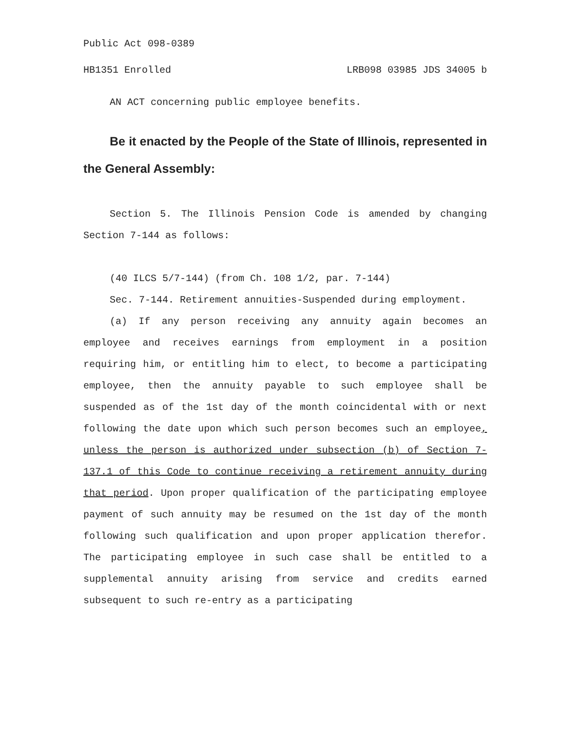Public Act 098-0389
HB1351 Enrolled LRB098 03985 JDS 34005 b
AN ACT concerning public employee benefits.
Be it enacted by the People of the State of Illinois, represented in the General Assembly:
Section 5. The Illinois Pension Code is amended by changing Section 7-144 as follows:
(40 ILCS 5/7-144) (from Ch. 108 1/2, par. 7-144)
Sec. 7-144. Retirement annuities-Suspended during employment.
(a) If any person receiving any annuity again becomes an employee and receives earnings from employment in a position requiring him, or entitling him to elect, to become a participating employee, then the annuity payable to such employee shall be suspended as of the 1st day of the month coincidental with or next following the date upon which such person becomes such an employee, unless the person is authorized under subsection (b) of Section 7-137.1 of this Code to continue receiving a retirement annuity during that period. Upon proper qualification of the participating employee payment of such annuity may be resumed on the 1st day of the month following such qualification and upon proper application therefor. The participating employee in such case shall be entitled to a supplemental annuity arising from service and credits earned subsequent to such re-entry as a participating